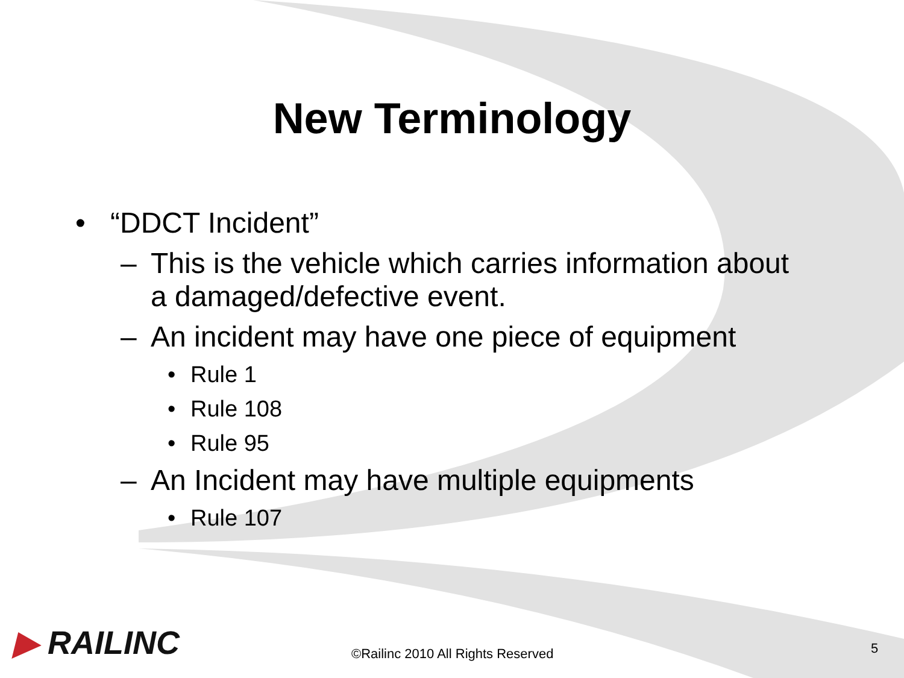New Terminology
• “DDCT Incident”
– This is the vehicle which carries information about
a damaged/defective event.
– An incident may have one piece of equipment
• Rule 1
• Rule 108
• Rule 95
– An Incident may have multiple equipments
• Rule 107
▶ RAILINC
©Railinc 2010 All Rights Reserved
5